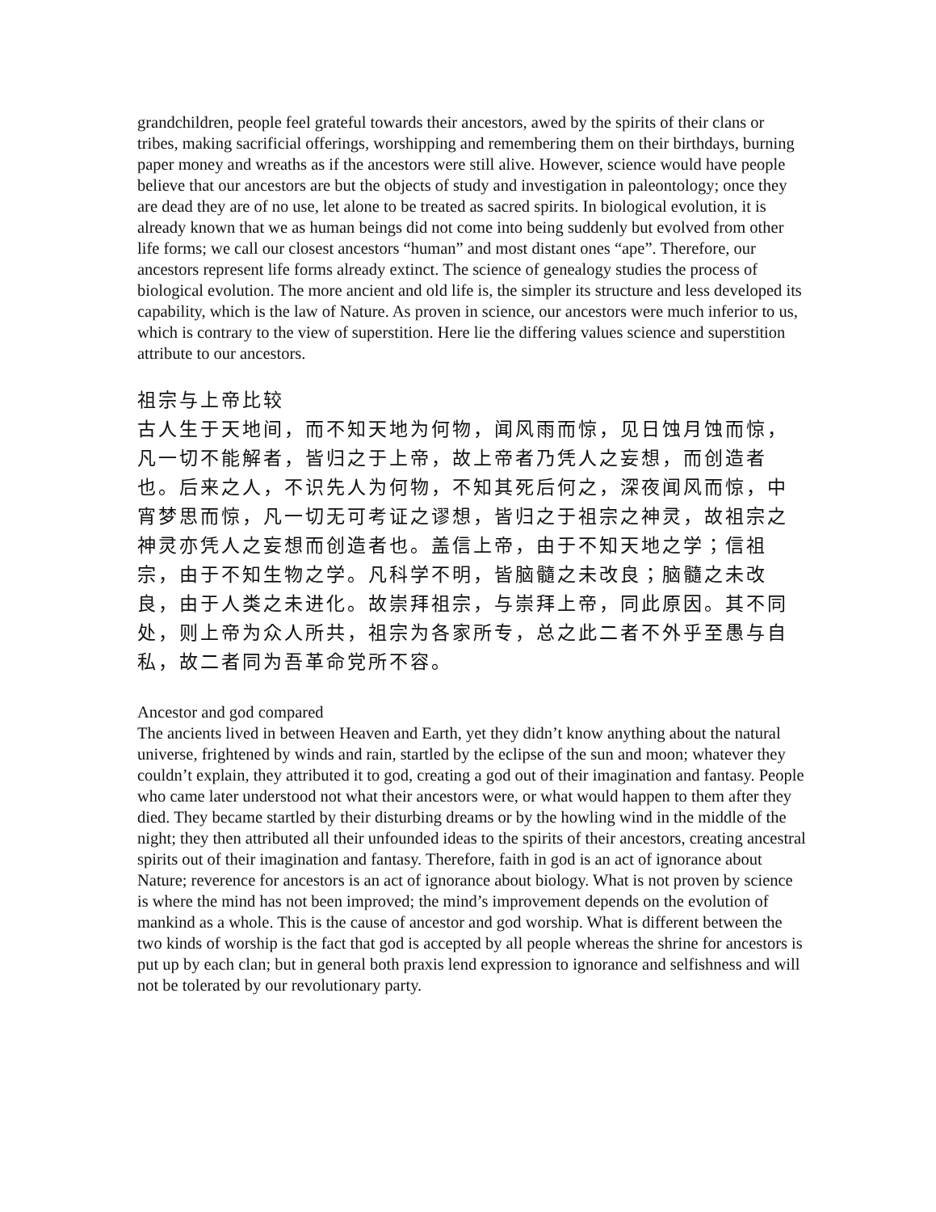grandchildren, people feel grateful towards their ancestors, awed by the spirits of their clans or tribes, making sacrificial offerings, worshipping and remembering them on their birthdays, burning paper money and wreaths as if the ancestors were still alive. However, science would have people believe that our ancestors are but the objects of study and investigation in paleontology; once they are dead they are of no use, let alone to be treated as sacred spirits. In biological evolution, it is already known that we as human beings did not come into being suddenly but evolved from other life forms; we call our closest ancestors “human” and most distant ones “ape”. Therefore, our ancestors represent life forms already extinct. The science of genealogy studies the process of biological evolution. The more ancient and old life is, the simpler its structure and less developed its capability, which is the law of Nature. As proven in science, our ancestors were much inferior to us, which is contrary to the view of superstition. Here lie the differing values science and superstition attribute to our ancestors.
祖宗与上帝比较
古人生于天地间，而不知天地为何物，闻风雨而惊，见日蚀月蚀而惊，凡一切不能解者，皆归之于上帝，故上帝者乃凭人之妄想，而创造者也。后来之人，不识先人为何物，不知其死后何之，深夜闻风而惊，中宵梦思而惊，凡一切无可考证之谬想，皆归之于祖宗之神灵，故祖宗之神灵亦凭人之妄想而创造者也。盖信上帝，由于不知天地之学；信祖宗，由于不知生物之学。凡科学不明，皆脑髓之未改良；脑髓之未改良，由于人类之未进化。故崇拜祖宗，与崇拜上帝，同此原因。其不同处，则上帝为众人所共，祖宗为各家所专，总之此二者不外乎至愚与自私，故二者同为吾革命党所不容。
Ancestor and god compared
The ancients lived in between Heaven and Earth, yet they didn’t know anything about the natural universe, frightened by winds and rain, startled by the eclipse of the sun and moon; whatever they couldn’t explain, they attributed it to god, creating a god out of their imagination and fantasy. People who came later understood not what their ancestors were, or what would happen to them after they died. They became startled by their disturbing dreams or by the howling wind in the middle of the night; they then attributed all their unfounded ideas to the spirits of their ancestors, creating ancestral spirits out of their imagination and fantasy. Therefore, faith in god is an act of ignorance about Nature; reverence for ancestors is an act of ignorance about biology. What is not proven by science is where the mind has not been improved; the mind’s improvement depends on the evolution of mankind as a whole. This is the cause of ancestor and god worship. What is different between the two kinds of worship is the fact that god is accepted by all people whereas the shrine for ancestors is put up by each clan; but in general both praxis lend expression to ignorance and selfishness and will not be tolerated by our revolutionary party.